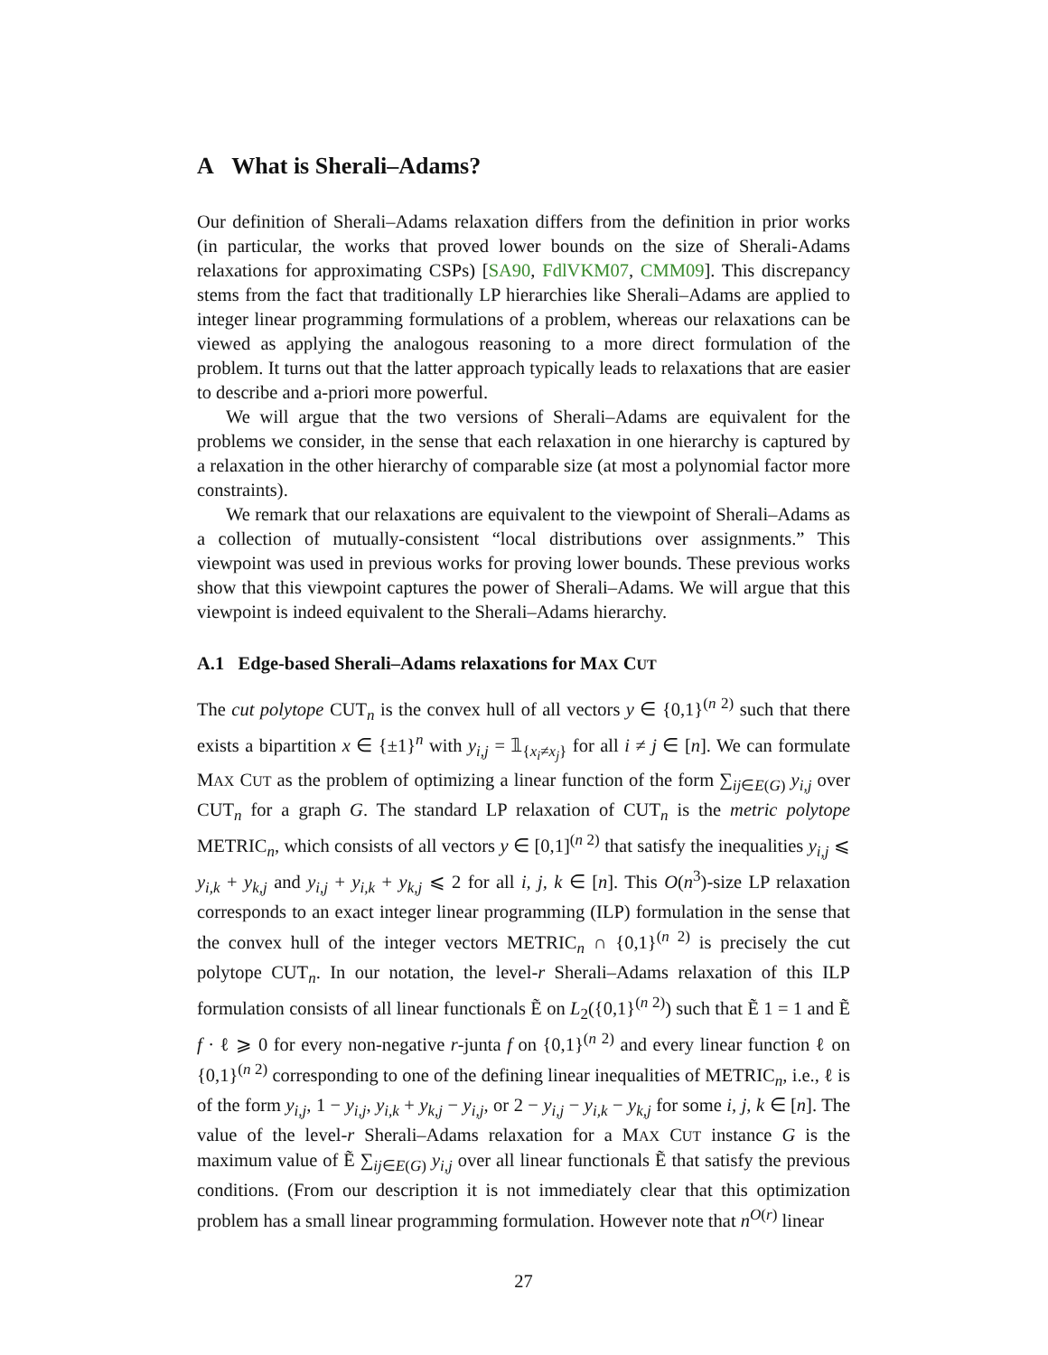A What is Sherali–Adams?
Our definition of Sherali–Adams relaxation differs from the definition in prior works (in particular, the works that proved lower bounds on the size of Sherali-Adams relaxations for approximating CSPs) [SA90, FdlVKM07, CMM09]. This discrepancy stems from the fact that traditionally LP hierarchies like Sherali–Adams are applied to integer linear programming formulations of a problem, whereas our relaxations can be viewed as applying the analogous reasoning to a more direct formulation of the problem. It turns out that the latter approach typically leads to relaxations that are easier to describe and a-priori more powerful.
We will argue that the two versions of Sherali–Adams are equivalent for the problems we consider, in the sense that each relaxation in one hierarchy is captured by a relaxation in the other hierarchy of comparable size (at most a polynomial factor more constraints).
We remark that our relaxations are equivalent to the viewpoint of Sherali–Adams as a collection of mutually-consistent “local distributions over assignments.” This viewpoint was used in previous works for proving lower bounds. These previous works show that this viewpoint captures the power of Sherali–Adams. We will argue that this viewpoint is indeed equivalent to the Sherali–Adams hierarchy.
A.1 Edge-based Sherali–Adams relaxations for MAX CUT
The cut polytope CUT<sub>n</sub> is the convex hull of all vectors y ∈ {0,1}<sup>(n 2)</sup> such that there exists a bipartition x ∈ {±1}<sup>n</sup> with y<sub>i,j</sub> = 𝟙<sub>{x<sub>i</sub>≠x<sub>j</sub>}</sub> for all i ≠ j ∈ [n]. We can formulate MAX CUT as the problem of optimizing a linear function of the form ∑<sub>ij∈E(G)</sub> y<sub>i,j</sub> over CUT<sub>n</sub> for a graph G. The standard LP relaxation of CUT<sub>n</sub> is the metric polytope METRIC<sub>n</sub>, which consists of all vectors y ∈ [0,1]<sup>(n 2)</sup> that satisfy the inequalities y<sub>i,j</sub> ⩽ y<sub>i,k</sub> + y<sub>k,j</sub> and y<sub>i,j</sub> + y<sub>i,k</sub> + y<sub>k,j</sub> ⩽ 2 for all i, j, k ∈ [n]. This O(n<sup>3</sup>)-size LP relaxation corresponds to an exact integer linear programming (ILP) formulation in the sense that the convex hull of the integer vectors METRIC<sub>n</sub> ∩ {0,1}<sup>(n 2)</sup> is precisely the cut polytope CUT<sub>n</sub>. In our notation, the level-r Sherali–Adams relaxation of this ILP formulation consists of all linear functionals Ẽ on L<sub>2</sub>({0,1}<sup>(n 2)</sup>) such that Ẽ 1 = 1 and Ẽ f · ℓ ⩾ 0 for every non-negative r-junta f on {0,1}<sup>(n 2)</sup> and every linear function ℓ on {0,1}<sup>(n 2)</sup> corresponding to one of the defining linear inequalities of METRIC<sub>n</sub>, i.e., ℓ is of the form y<sub>i,j</sub>, 1 − y<sub>i,j</sub>, y<sub>i,k</sub> + y<sub>k,j</sub> − y<sub>i,j</sub>, or 2 − y<sub>i,j</sub> − y<sub>i,k</sub> − y<sub>k,j</sub> for some i, j, k ∈ [n]. The value of the level-r Sherali–Adams relaxation for a MAX CUT instance G is the maximum value of Ẽ ∑<sub>ij∈E(G)</sub> y<sub>i,j</sub> over all linear functionals Ẽ that satisfy the previous conditions. (From our description it is not immediately clear that this optimization problem has a small linear programming formulation. However note that n<sup>O(r)</sup> linear
27